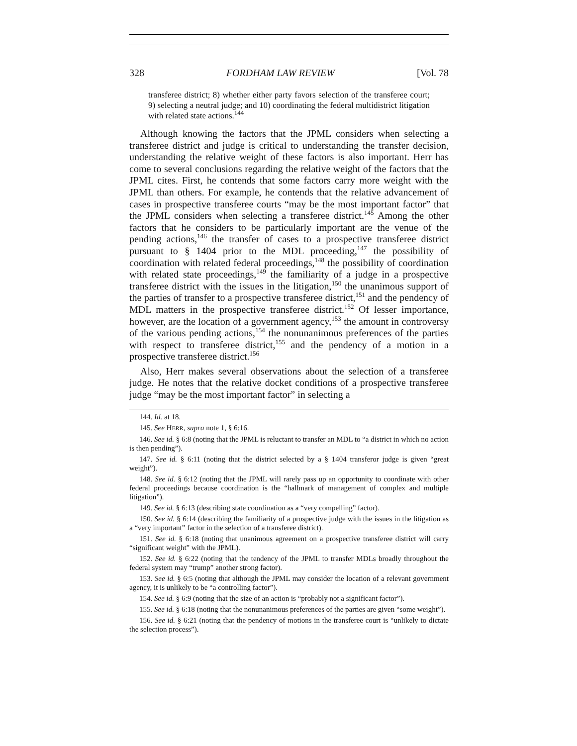328 FORDHAM LAW REVIEW [Vol. 78
transferee district; 8) whether either party favors selection of the transferee court; 9) selecting a neutral judge; and 10) coordinating the federal multidistrict litigation with related state actions.<sup>144</sup>
Although knowing the factors that the JPML considers when selecting a transferee district and judge is critical to understanding the transfer decision, understanding the relative weight of these factors is also important. Herr has come to several conclusions regarding the relative weight of the factors that the JPML cites. First, he contends that some factors carry more weight with the JPML than others. For example, he contends that the relative advancement of cases in prospective transferee courts “may be the most important factor” that the JPML considers when selecting a transferee district.<sup>145</sup> Among the other factors that he considers to be particularly important are the venue of the pending actions,<sup>146</sup> the transfer of cases to a prospective transferee district pursuant to § 1404 prior to the MDL proceeding,<sup>147</sup> the possibility of coordination with related federal proceedings,<sup>148</sup> the possibility of coordination with related state proceedings,<sup>149</sup> the familiarity of a judge in a prospective transferee district with the issues in the litigation,<sup>150</sup> the unanimous support of the parties of transfer to a prospective transferee district,<sup>151</sup> and the pendency of MDL matters in the prospective transferee district.<sup>152</sup> Of lesser importance, however, are the location of a government agency,<sup>153</sup> the amount in controversy of the various pending actions,<sup>154</sup> the nonunanimous preferences of the parties with respect to transferee district,<sup>155</sup> and the pendency of a motion in a prospective transferee district.<sup>156</sup>
Also, Herr makes several observations about the selection of a transferee judge. He notes that the relative docket conditions of a prospective transferee judge “may be the most important factor” in selecting a
144. Id. at 18.
145. See HERR, supra note 1, § 6:16.
146. See id. § 6:8 (noting that the JPML is reluctant to transfer an MDL to “a district in which no action is then pending”).
147. See id. § 6:11 (noting that the district selected by a § 1404 transferor judge is given “great weight”).
148. See id. § 6:12 (noting that the JPML will rarely pass up an opportunity to coordinate with other federal proceedings because coordination is the “hallmark of management of complex and multiple litigation”).
149. See id. § 6:13 (describing state coordination as a “very compelling” factor).
150. See id. § 6:14 (describing the familiarity of a prospective judge with the issues in the litigation as a “very important” factor in the selection of a transferee district).
151. See id. § 6:18 (noting that unanimous agreement on a prospective transferee district will carry “significant weight” with the JPML).
152. See id. § 6:22 (noting that the tendency of the JPML to transfer MDLs broadly throughout the federal system may “trump” another strong factor).
153. See id. § 6:5 (noting that although the JPML may consider the location of a relevant government agency, it is unlikely to be “a controlling factor”).
154. See id. § 6:9 (noting that the size of an action is “probably not a significant factor”).
155. See id. § 6:18 (noting that the nonunanimous preferences of the parties are given “some weight”).
156. See id. § 6:21 (noting that the pendency of motions in the transferee court is “unlikely to dictate the selection process”).